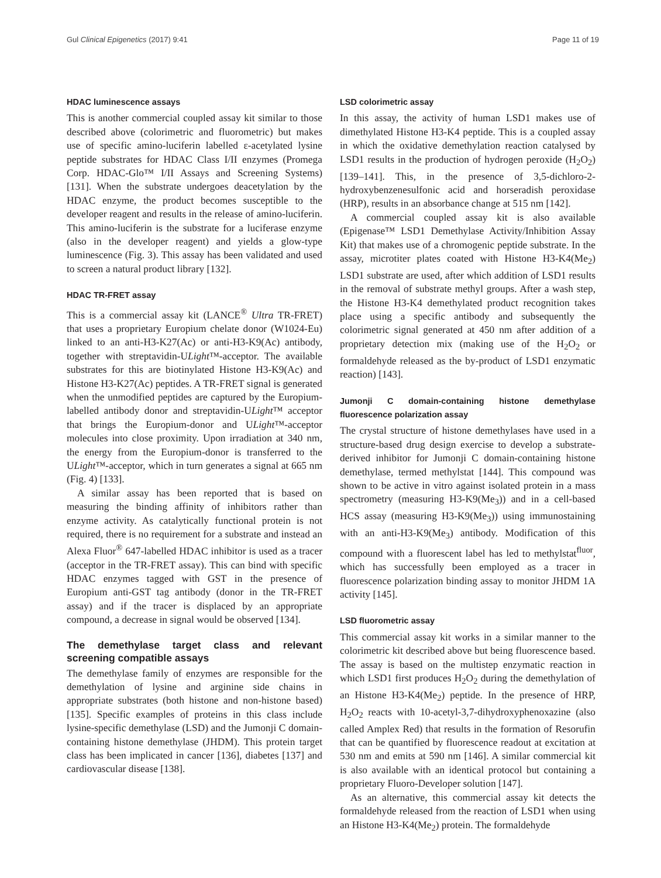Gul Clinical Epigenetics (2017) 9:41 Page 11 of 19
HDAC luminescence assays
This is another commercial coupled assay kit similar to those described above (colorimetric and fluorometric) but makes use of specific amino-luciferin labelled ε-acetylated lysine peptide substrates for HDAC Class I/II enzymes (Promega Corp. HDAC-Glo™ I/II Assays and Screening Systems) [131]. When the substrate undergoes deacetylation by the HDAC enzyme, the product becomes susceptible to the developer reagent and results in the release of amino-luciferin. This amino-luciferin is the substrate for a luciferase enzyme (also in the developer reagent) and yields a glow-type luminescence (Fig. 3). This assay has been validated and used to screen a natural product library [132].
HDAC TR-FRET assay
This is a commercial assay kit (LANCE<sup>®</sup> Ultra TR-FRET) that uses a proprietary Europium chelate donor (W1024-Eu) linked to an anti-H3-K27(Ac) or anti-H3-K9(Ac) antibody, together with streptavidin-ULight™-acceptor. The available substrates for this are biotinylated Histone H3-K9(Ac) and Histone H3-K27(Ac) peptides. A TR-FRET signal is generated when the unmodified peptides are captured by the Europium-labelled antibody donor and streptavidin-ULight™ acceptor that brings the Europium-donor and ULight™-acceptor molecules into close proximity. Upon irradiation at 340 nm, the energy from the Europium-donor is transferred to the ULight™-acceptor, which in turn generates a signal at 665 nm (Fig. 4) [133].
A similar assay has been reported that is based on measuring the binding affinity of inhibitors rather than enzyme activity. As catalytically functional protein is not required, there is no requirement for a substrate and instead an Alexa Fluor<sup>®</sup> 647-labelled HDAC inhibitor is used as a tracer (acceptor in the TR-FRET assay). This can bind with specific HDAC enzymes tagged with GST in the presence of Europium anti-GST tag antibody (donor in the TR-FRET assay) and if the tracer is displaced by an appropriate compound, a decrease in signal would be observed [134].
The demethylase target class and relevant screening compatible assays
The demethylase family of enzymes are responsible for the demethylation of lysine and arginine side chains in appropriate substrates (both histone and non-histone based) [135]. Specific examples of proteins in this class include lysine-specific demethylase (LSD) and the Jumonji C domain-containing histone demethylase (JHDM). This protein target class has been implicated in cancer [136], diabetes [137] and cardiovascular disease [138].
LSD colorimetric assay
In this assay, the activity of human LSD1 makes use of dimethylated Histone H3-K4 peptide. This is a coupled assay in which the oxidative demethylation reaction catalysed by LSD1 results in the production of hydrogen peroxide (H<sub>2</sub>O<sub>2</sub>) [139–141]. This, in the presence of 3,5-dichloro-2-hydroxybenzenesulfonic acid and horseradish peroxidase (HRP), results in an absorbance change at 515 nm [142].
A commercial coupled assay kit is also available (Epigenase™ LSD1 Demethylase Activity/Inhibition Assay Kit) that makes use of a chromogenic peptide substrate. In the assay, microtiter plates coated with Histone H3-K4(Me<sub>2</sub>) LSD1 substrate are used, after which addition of LSD1 results in the removal of substrate methyl groups. After a wash step, the Histone H3-K4 demethylated product recognition takes place using a specific antibody and subsequently the colorimetric signal generated at 450 nm after addition of a proprietary detection mix (making use of the H<sub>2</sub>O<sub>2</sub> or formaldehyde released as the by-product of LSD1 enzymatic reaction) [143].
Jumonji C domain-containing histone demethylase fluorescence polarization assay
The crystal structure of histone demethylases have used in a structure-based drug design exercise to develop a substrate-derived inhibitor for Jumonji C domain-containing histone demethylase, termed methylstat [144]. This compound was shown to be active in vitro against isolated protein in a mass spectrometry (measuring H3-K9(Me<sub>3</sub>)) and in a cell-based HCS assay (measuring H3-K9(Me<sub>3</sub>)) using immunostaining with an anti-H3-K9(Me<sub>3</sub>) antibody. Modification of this compound with a fluorescent label has led to methylstat<sup>fluor</sup>, which has successfully been employed as a tracer in fluorescence polarization binding assay to monitor JHDM 1A activity [145].
LSD fluorometric assay
This commercial assay kit works in a similar manner to the colorimetric kit described above but being fluorescence based. The assay is based on the multistep enzymatic reaction in which LSD1 first produces H<sub>2</sub>O<sub>2</sub> during the demethylation of an Histone H3-K4(Me<sub>2</sub>) peptide. In the presence of HRP, H<sub>2</sub>O<sub>2</sub> reacts with 10-acetyl-3,7-dihydroxyphenoxazine (also called Amplex Red) that results in the formation of Resorufin that can be quantified by fluorescence readout at excitation at 530 nm and emits at 590 nm [146]. A similar commercial kit is also available with an identical protocol but containing a proprietary Fluoro-Developer solution [147].
As an alternative, this commercial assay kit detects the formaldehyde released from the reaction of LSD1 when using an Histone H3-K4(Me<sub>2</sub>) protein. The formaldehyde